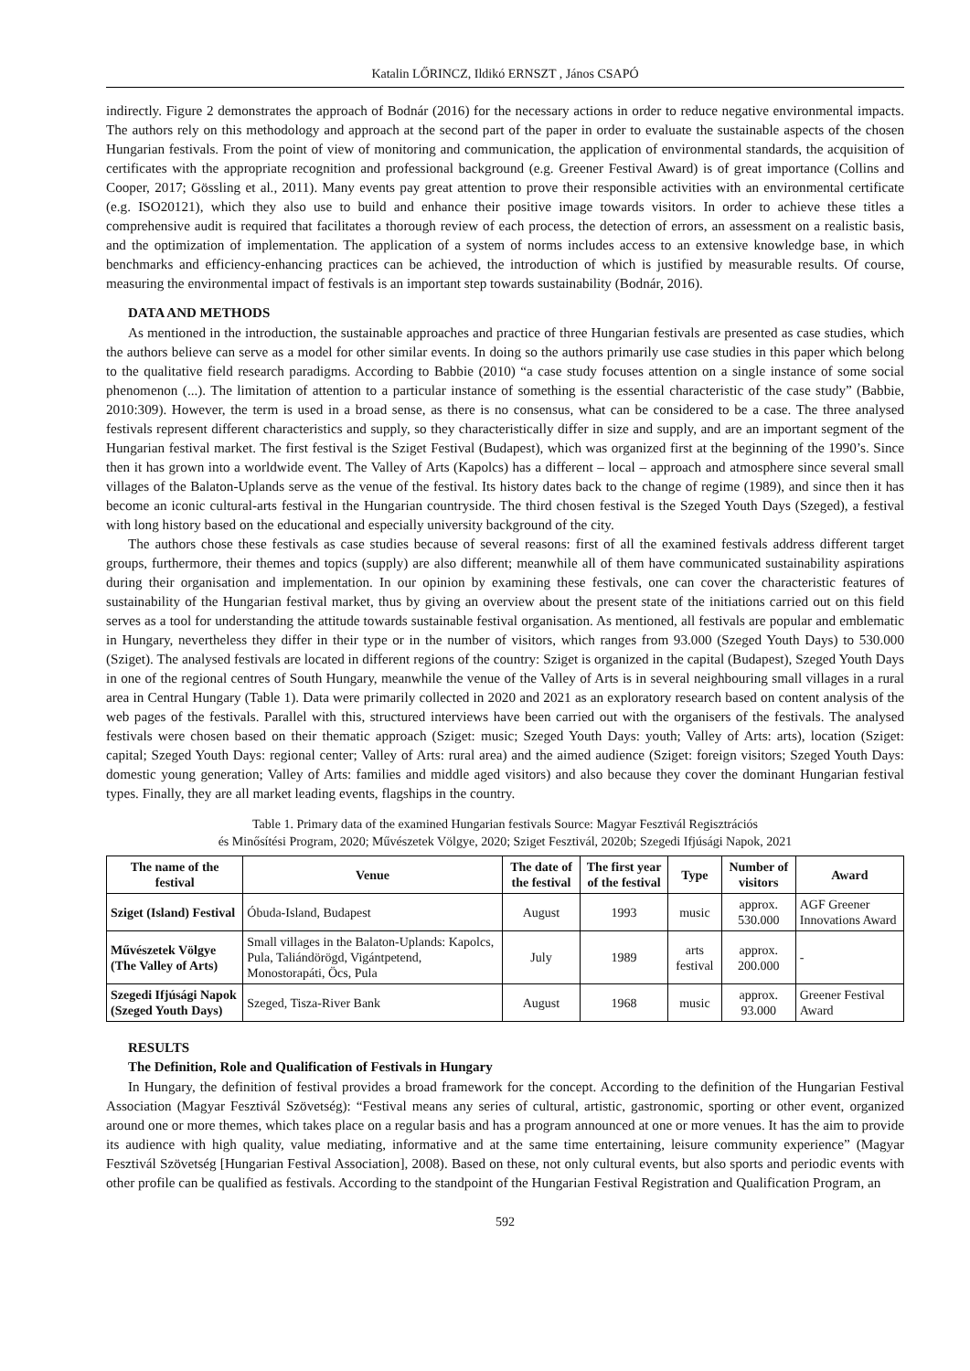Katalin LŐRINCZ, Ildikó ERNSZT , János CSAPÓ
indirectly. Figure 2 demonstrates the approach of Bodnár (2016) for the necessary actions in order to reduce negative environmental impacts. The authors rely on this methodology and approach at the second part of the paper in order to evaluate the sustainable aspects of the chosen Hungarian festivals. From the point of view of monitoring and communication, the application of environmental standards, the acquisition of certificates with the appropriate recognition and professional background (e.g. Greener Festival Award) is of great importance (Collins and Cooper, 2017; Gössling et al., 2011). Many events pay great attention to prove their responsible activities with an environmental certificate (e.g. ISO20121), which they also use to build and enhance their positive image towards visitors. In order to achieve these titles a comprehensive audit is required that facilitates a thorough review of each process, the detection of errors, an assessment on a realistic basis, and the optimization of implementation. The application of a system of norms includes access to an extensive knowledge base, in which benchmarks and efficiency-enhancing practices can be achieved, the introduction of which is justified by measurable results. Of course, measuring the environmental impact of festivals is an important step towards sustainability (Bodnár, 2016).
DATA AND METHODS
As mentioned in the introduction, the sustainable approaches and practice of three Hungarian festivals are presented as case studies, which the authors believe can serve as a model for other similar events. In doing so the authors primarily use case studies in this paper which belong to the qualitative field research paradigms. According to Babbie (2010) “a case study focuses attention on a single instance of some social phenomenon (...). The limitation of attention to a particular instance of something is the essential characteristic of the case study” (Babbie, 2010:309). However, the term is used in a broad sense, as there is no consensus, what can be considered to be a case. The three analysed festivals represent different characteristics and supply, so they characteristically differ in size and supply, and are an important segment of the Hungarian festival market. The first festival is the Sziget Festival (Budapest), which was organized first at the beginning of the 1990’s. Since then it has grown into a worldwide event. The Valley of Arts (Kapolcs) has a different – local – approach and atmosphere since several small villages of the Balaton-Uplands serve as the venue of the festival. Its history dates back to the change of regime (1989), and since then it has become an iconic cultural-arts festival in the Hungarian countryside. The third chosen festival is the Szeged Youth Days (Szeged), a festival with long history based on the educational and especially university background of the city.
The authors chose these festivals as case studies because of several reasons: first of all the examined festivals address different target groups, furthermore, their themes and topics (supply) are also different; meanwhile all of them have communicated sustainability aspirations during their organisation and implementation. In our opinion by examining these festivals, one can cover the characteristic features of sustainability of the Hungarian festival market, thus by giving an overview about the present state of the initiations carried out on this field serves as a tool for understanding the attitude towards sustainable festival organisation. As mentioned, all festivals are popular and emblematic in Hungary, nevertheless they differ in their type or in the number of visitors, which ranges from 93.000 (Szeged Youth Days) to 530.000 (Sziget). The analysed festivals are located in different regions of the country: Sziget is organized in the capital (Budapest), Szeged Youth Days in one of the regional centres of South Hungary, meanwhile the venue of the Valley of Arts is in several neighbouring small villages in a rural area in Central Hungary (Table 1). Data were primarily collected in 2020 and 2021 as an exploratory research based on content analysis of the web pages of the festivals. Parallel with this, structured interviews have been carried out with the organisers of the festivals. The analysed festivals were chosen based on their thematic approach (Sziget: music; Szeged Youth Days: youth; Valley of Arts: arts), location (Sziget: capital; Szeged Youth Days: regional center; Valley of Arts: rural area) and the aimed audience (Sziget: foreign visitors; Szeged Youth Days: domestic young generation; Valley of Arts: families and middle aged visitors) and also because they cover the dominant Hungarian festival types. Finally, they are all market leading events, flagships in the country.
Table 1. Primary data of the examined Hungarian festivals Source: Magyar Fesztivál Regisztrációs
és Minősítési Program, 2020; Művészetek Völgye, 2020; Sziget Fesztivál, 2020b; Szegedi Ifjúsági Napok, 2021
| The name of the festival | Venue | The date of the festival | The first year of the festival | Type | Number of visitors | Award |
| --- | --- | --- | --- | --- | --- | --- |
| Sziget (Island) Festival | Óbuda-Island, Budapest | August | 1993 | music | approx. 530.000 | AGF Greener Innovations Award |
| Művészetek Völgye (The Valley of Arts) | Small villages in the Balaton-Uplands: Kapolcs, Pula, Taliándörögd, Vigántpetend, Monostorapáti, Öcs, Pula | July | 1989 | arts festival | approx. 200.000 | - |
| Szegedi Ifjúsági Napok (Szeged Youth Days) | Szeged, Tisza-River Bank | August | 1968 | music | approx. 93.000 | Greener Festival Award |
RESULTS
The Definition, Role and Qualification of Festivals in Hungary
In Hungary, the definition of festival provides a broad framework for the concept. According to the definition of the Hungarian Festival Association (Magyar Fesztivál Szövetség): “Festival means any series of cultural, artistic, gastronomic, sporting or other event, organized around one or more themes, which takes place on a regular basis and has a program announced at one or more venues. It has the aim to provide its audience with high quality, value mediating, informative and at the same time entertaining, leisure community experience” (Magyar Fesztivál Szövetség [Hungarian Festival Association], 2008). Based on these, not only cultural events, but also sports and periodic events with other profile can be qualified as festivals. According to the standpoint of the Hungarian Festival Registration and Qualification Program, an
592